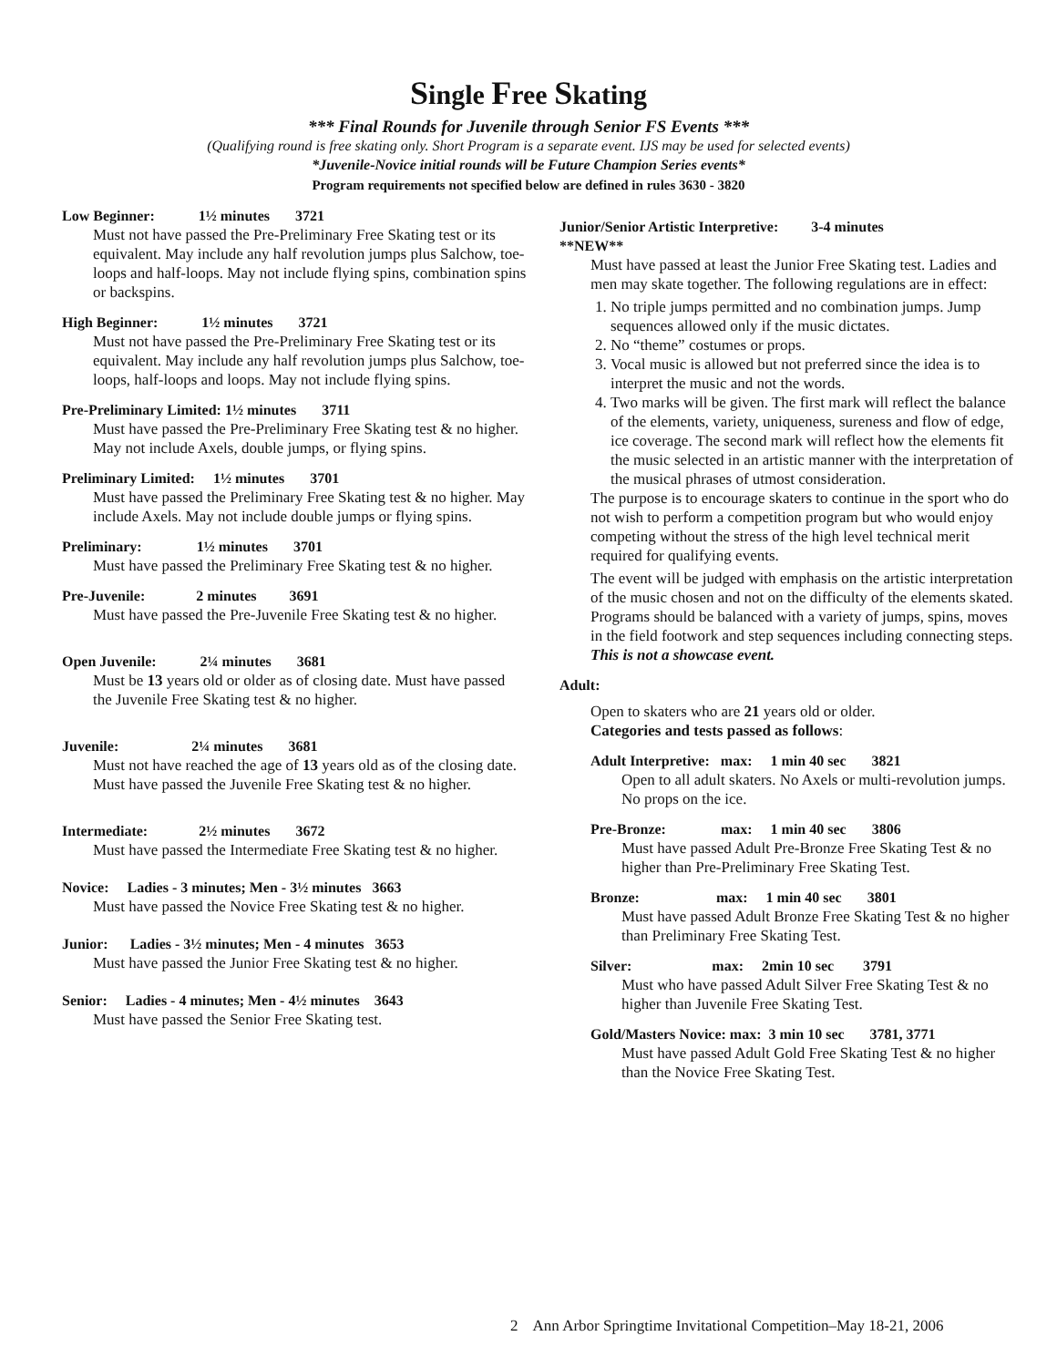Single Free Skating
*** Final Rounds for Juvenile through Senior FS Events ***
(Qualifying round is free skating only. Short Program is a separate event. IJS may be used for selected events)
*Juvenile-Novice initial rounds will be Future Champion Series events*
Program requirements not specified below are defined in rules 3630 - 3820
Low Beginner: 1½ minutes 3721
Must not have passed the Pre-Preliminary Free Skating test or its equivalent. May include any half revolution jumps plus Salchow, toe-loops and half-loops. May not include flying spins, combination spins or backspins.
High Beginner: 1½ minutes 3721
Must not have passed the Pre-Preliminary Free Skating test or its equivalent. May include any half revolution jumps plus Salchow, toe-loops, half-loops and loops. May not include flying spins.
Pre-Preliminary Limited: 1½ minutes 3711
Must have passed the Pre-Preliminary Free Skating test & no higher. May not include Axels, double jumps, or flying spins.
Preliminary Limited: 1½ minutes 3701
Must have passed the Preliminary Free Skating test & no higher. May include Axels. May not include double jumps or flying spins.
Preliminary: 1½ minutes 3701
Must have passed the Preliminary Free Skating test & no higher.
Pre-Juvenile: 2 minutes 3691
Must have passed the Pre-Juvenile Free Skating test & no higher.
Open Juvenile: 2¼ minutes 3681
Must be 13 years old or older as of closing date. Must have passed the Juvenile Free Skating test & no higher.
Juvenile: 2¼ minutes 3681
Must not have reached the age of 13 years old as of the closing date. Must have passed the Juvenile Free Skating test & no higher.
Intermediate: 2½ minutes 3672
Must have passed the Intermediate Free Skating test & no higher.
Novice: Ladies - 3 minutes; Men - 3½ minutes 3663
Must have passed the Novice Free Skating test & no higher.
Junior: Ladies - 3½ minutes; Men - 4 minutes 3653
Must have passed the Junior Free Skating test & no higher.
Senior: Ladies - 4 minutes; Men - 4½ minutes 3643
Must have passed the Senior Free Skating test.
Junior/Senior Artistic Interpretive: 3-4 minutes
**NEW**
Must have passed at least the Junior Free Skating test. Ladies and men may skate together. The following regulations are in effect:
1. No triple jumps permitted and no combination jumps. Jump sequences allowed only if the music dictates.
2. No “theme” costumes or props.
3. Vocal music is allowed but not preferred since the idea is to interpret the music and not the words.
4. Two marks will be given. The first mark will reflect the balance of the elements, variety, uniqueness, sureness and flow of edge, ice coverage. The second mark will reflect how the elements fit the music selected in an artistic manner with the interpretation of the musical phrases of utmost consideration.
The purpose is to encourage skaters to continue in the sport who do not wish to perform a competition program but who would enjoy competing without the stress of the high level technical merit required for qualifying events.
The event will be judged with emphasis on the artistic interpretation of the music chosen and not on the difficulty of the elements skated. Programs should be balanced with a variety of jumps, spins, moves in the field footwork and step sequences including connecting steps. This is not a showcase event.
Adult:
Open to skaters who are 21 years old or older.
Categories and tests passed as follows:
Adult Interpretive: max: 1 min 40 sec 3821
Open to all adult skaters. No Axels or multi-revolution jumps. No props on the ice.
Pre-Bronze: max: 1 min 40 sec 3806
Must have passed Adult Pre-Bronze Free Skating Test & no higher than Pre-Preliminary Free Skating Test.
Bronze: max: 1 min 40 sec 3801
Must have passed Adult Bronze Free Skating Test & no higher than Preliminary Free Skating Test.
Silver: max: 2min 10 sec 3791
Must who have passed Adult Silver Free Skating Test & no higher than Juvenile Free Skating Test.
Gold/Masters Novice: max: 3 min 10 sec 3781, 3771
Must have passed Adult Gold Free Skating Test & no higher than the Novice Free Skating Test.
2 Ann Arbor Springtime Invitational Competition–May 18-21, 2006